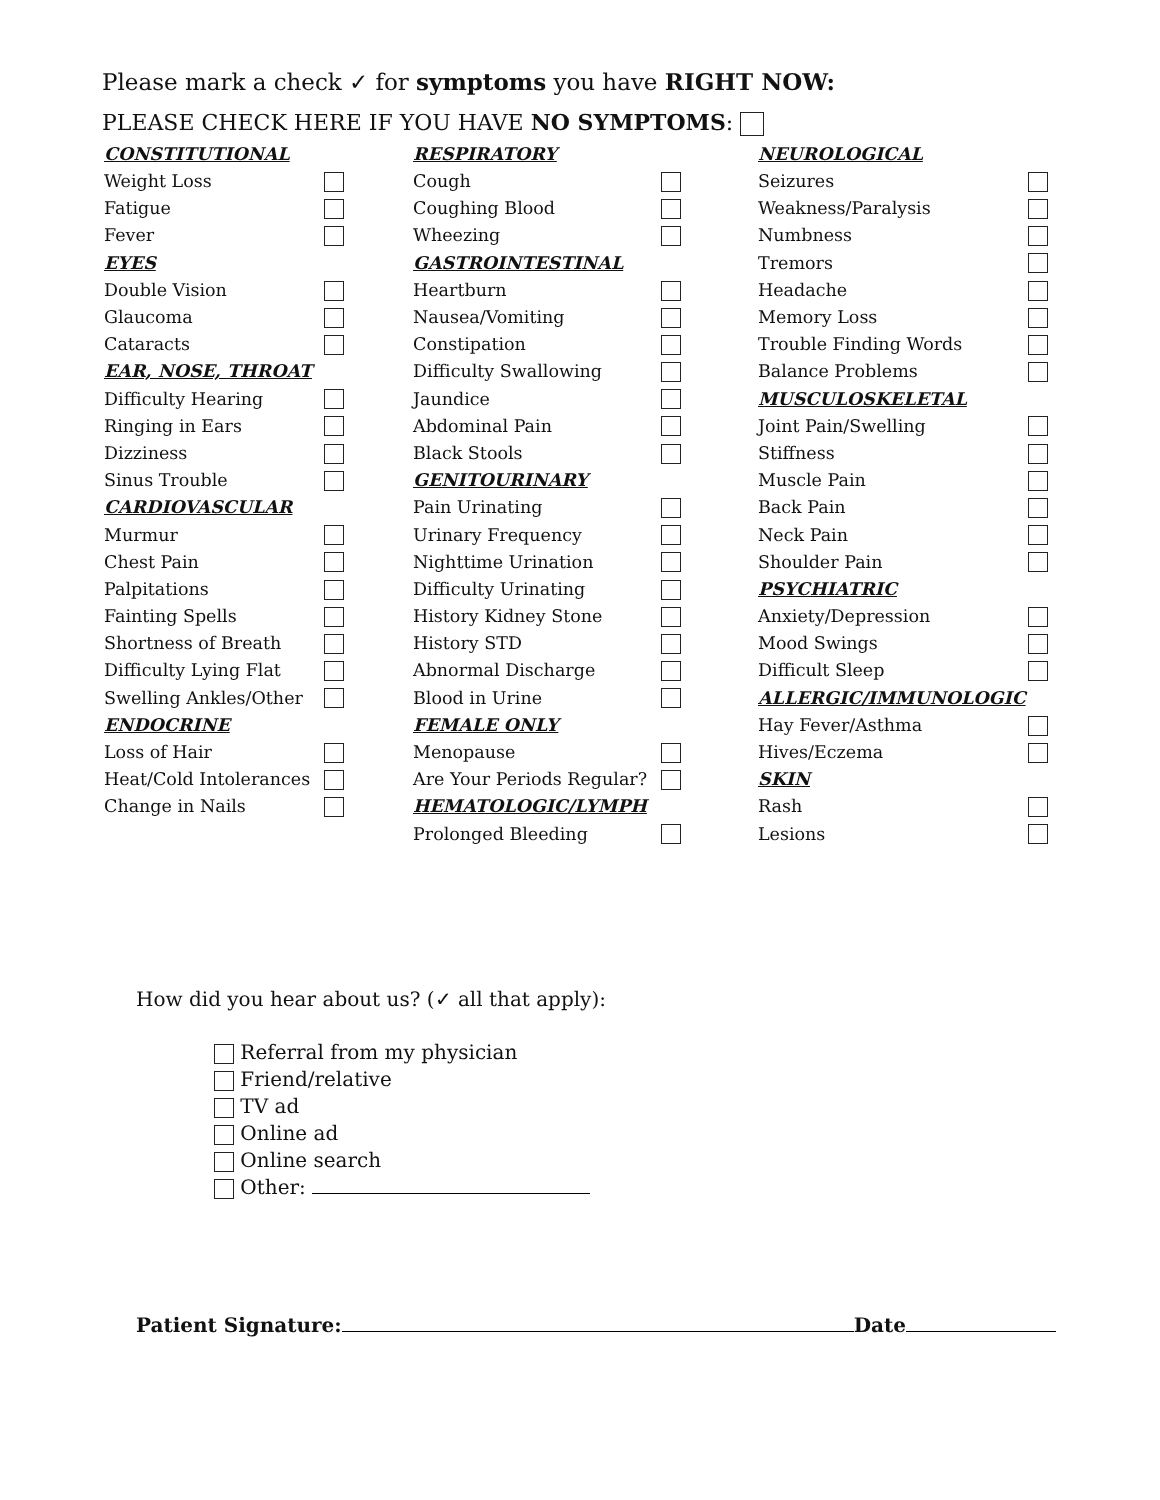Please mark a check ✓ for symptoms you have RIGHT NOW:
PLEASE CHECK HERE IF YOU HAVE NO SYMPTOMS:
| CONSTITUTIONAL | | RESPIRATORY | | NEUROLOGICAL | |
| Weight Loss | | Cough | | Seizures | |
| Fatigue | | Coughing Blood | | Weakness/Paralysis | |
| Fever | | Wheezing | | Numbness | |
| EYES | | GASTROINTESTINAL | | Tremors | |
| Double Vision | | Heartburn | | Headache | |
| Glaucoma | | Nausea/Vomiting | | Memory Loss | |
| Cataracts | | Constipation | | Trouble Finding Words | |
| EAR, NOSE, THROAT | | Difficulty Swallowing | | Balance Problems | |
| Difficulty Hearing | | Jaundice | | MUSCULOSKELETAL | |
| Ringing in Ears | | Abdominal Pain | | Joint Pain/Swelling | |
| Dizziness | | Black Stools | | Stiffness | |
| Sinus Trouble | | GENITOURINARY | | Muscle Pain | |
| CARDIOVASCULAR | | Pain Urinating | | Back Pain | |
| Murmur | | Urinary Frequency | | Neck Pain | |
| Chest Pain | | Nighttime Urination | | Shoulder Pain | |
| Palpitations | | Difficulty Urinating | | PSYCHIATRIC | |
| Fainting Spells | | History Kidney Stone | | Anxiety/Depression | |
| Shortness of Breath | | History STD | | Mood Swings | |
| Difficulty Lying Flat | | Abnormal Discharge | | Difficult Sleep | |
| Swelling Ankles/Other | | Blood in Urine | | ALLERGIC/IMMUNOLOGIC | |
| ENDOCRINE | | FEMALE ONLY | | Hay Fever/Asthma | |
| Loss of Hair | | Menopause | | Hives/Eczema | |
| Heat/Cold Intolerances | | Are Your Periods Regular? | | SKIN | |
| Change in Nails | | HEMATOLOGIC/LYMPH | | Rash | |
| | | Prolonged Bleeding | | Lesions | |
How did you hear about us? (✓ all that apply):
Referral from my physician
Friend/relative
TV ad
Online ad
Online search
Other:
Patient Signature: Date